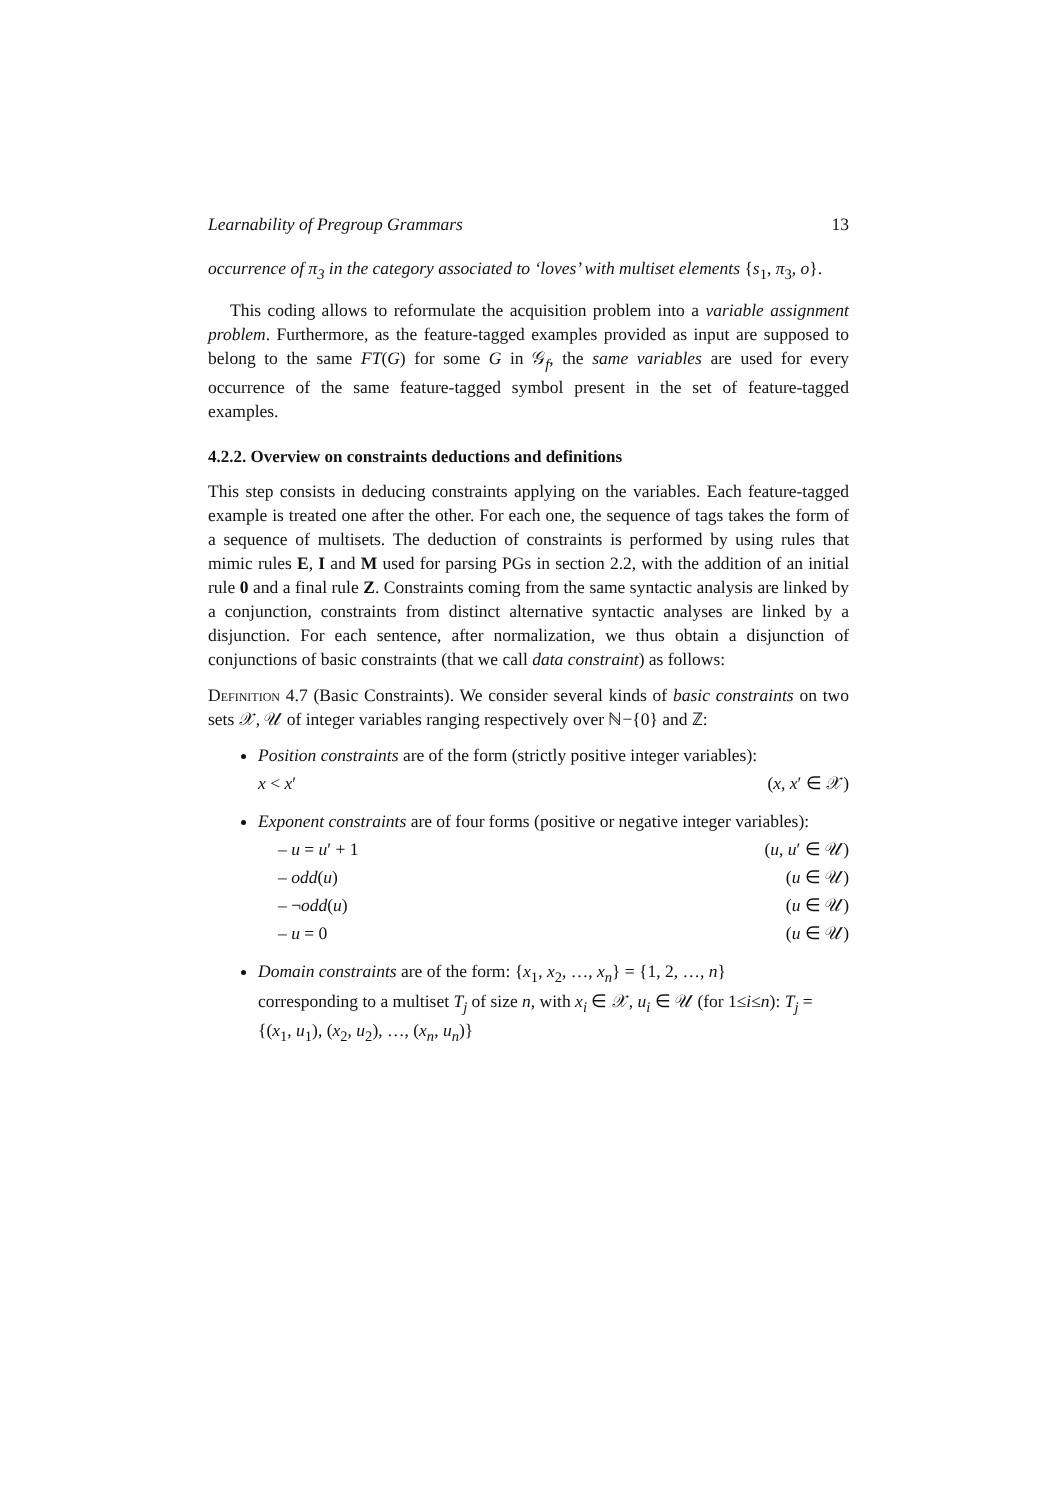Learnability of Pregroup Grammars 13
occurrence of π<sub>3</sub> in the category associated to ‘loves’ with multiset elements {s<sub>1</sub>, π<sub>3</sub>, o}.
This coding allows to reformulate the acquisition problem into a variable assignment problem. Furthermore, as the feature-tagged examples provided as input are supposed to belong to the same FT(G) for some G in 𝒢<sub>f</sub>, the same variables are used for every occurrence of the same feature-tagged symbol present in the set of feature-tagged examples.
4.2.2. Overview on constraints deductions and definitions
This step consists in deducing constraints applying on the variables. Each feature-tagged example is treated one after the other. For each one, the sequence of tags takes the form of a sequence of multisets. The deduction of constraints is performed by using rules that mimic rules E, I and M used for parsing PGs in section 2.2, with the addition of an initial rule 0 and a final rule Z. Constraints coming from the same syntactic analysis are linked by a conjunction, constraints from distinct alternative syntactic analyses are linked by a disjunction. For each sentence, after normalization, we thus obtain a disjunction of conjunctions of basic constraints (that we call data constraint) as follows:
Definition 4.7 (Basic Constraints). We consider several kinds of basic constraints on two sets 𝒳, 𝒰 of integer variables ranging respectively over ℕ−{0} and ℤ:
Position constraints are of the form (strictly positive integer variables):
x < x′ (x, x′ ∈ 𝒳)
Exponent constraints are of four forms (positive or negative integer variables):
– u = u′ + 1 (u, u′ ∈ 𝒰)
– odd(u) (u ∈ 𝒰)
– ¬odd(u) (u ∈ 𝒰)
– u = 0 (u ∈ 𝒰)
Domain constraints are of the form: {x<sub>1</sub>, x<sub>2</sub>, …, x<sub>n</sub>} = {1, 2, …, n}
corresponding to a multiset T<sub>j</sub> of size n, with x<sub>i</sub> ∈ 𝒳, u<sub>i</sub> ∈ 𝒰 (for 1≤i≤n): T<sub>j</sub> = {(x<sub>1</sub>, u<sub>1</sub>), (x<sub>2</sub>, u<sub>2</sub>), …, (x<sub>n</sub>, u<sub>n</sub>)}